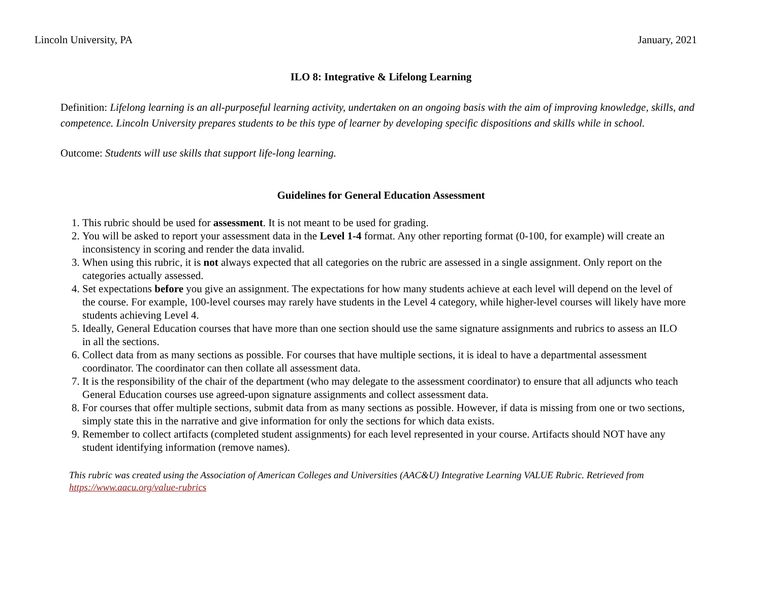Lincoln University, PA January, 2021
ILO 8: Integrative & Lifelong Learning
Definition: Lifelong learning is an all-purposeful learning activity, undertaken on an ongoing basis with the aim of improving knowledge, skills, and competence. Lincoln University prepares students to be this type of learner by developing specific dispositions and skills while in school.
Outcome: Students will use skills that support life-long learning.
Guidelines for General Education Assessment
1. This rubric should be used for assessment. It is not meant to be used for grading.
2. You will be asked to report your assessment data in the Level 1-4 format. Any other reporting format (0-100, for example) will create an inconsistency in scoring and render the data invalid.
3. When using this rubric, it is not always expected that all categories on the rubric are assessed in a single assignment. Only report on the categories actually assessed.
4. Set expectations before you give an assignment. The expectations for how many students achieve at each level will depend on the level of the course. For example, 100-level courses may rarely have students in the Level 4 category, while higher-level courses will likely have more students achieving Level 4.
5. Ideally, General Education courses that have more than one section should use the same signature assignments and rubrics to assess an ILO in all the sections.
6. Collect data from as many sections as possible. For courses that have multiple sections, it is ideal to have a departmental assessment coordinator. The coordinator can then collate all assessment data.
7. It is the responsibility of the chair of the department (who may delegate to the assessment coordinator) to ensure that all adjuncts who teach General Education courses use agreed-upon signature assignments and collect assessment data.
8. For courses that offer multiple sections, submit data from as many sections as possible. However, if data is missing from one or two sections, simply state this in the narrative and give information for only the sections for which data exists.
9. Remember to collect artifacts (completed student assignments) for each level represented in your course. Artifacts should NOT have any student identifying information (remove names).
This rubric was created using the Association of American Colleges and Universities (AAC&U) Integrative Learning VALUE Rubric. Retrieved from https://www.aacu.org/value-rubrics